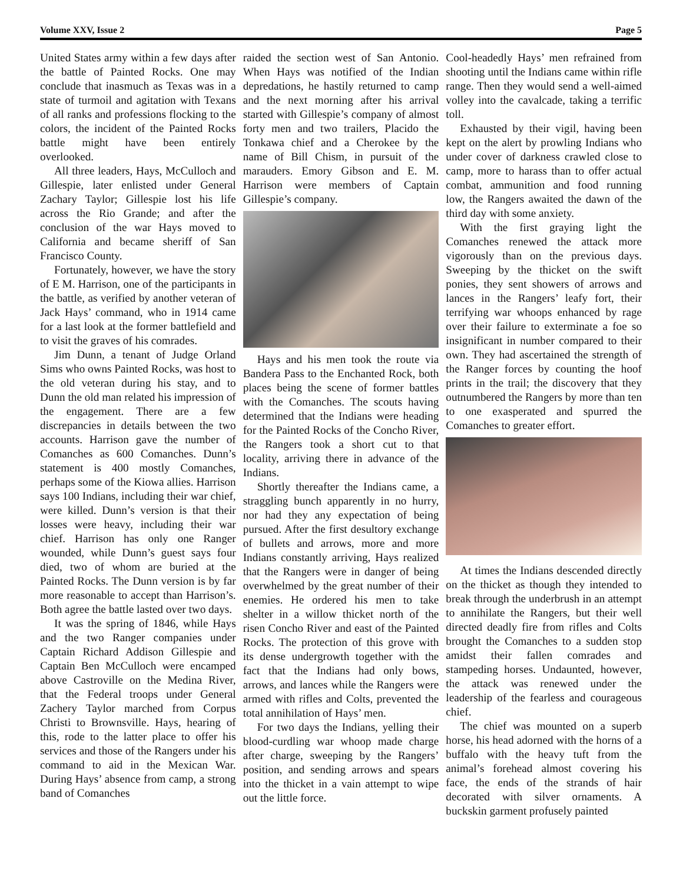Volume XXV, Issue 2 Page 5
United States army within a few days after the battle of Painted Rocks. One may conclude that inasmuch as Texas was in a state of turmoil and agitation with Texans of all ranks and professions flocking to the colors, the incident of the Painted Rocks battle might have been entirely overlooked.
All three leaders, Hays, McCulloch and Gillespie, later enlisted under General Zachary Taylor; Gillespie lost his life across the Rio Grande; and after the conclusion of the war Hays moved to California and became sheriff of San Francisco County.
Fortunately, however, we have the story of E M. Harrison, one of the participants in the battle, as verified by another veteran of Jack Hays’ command, who in 1914 came for a last look at the former battlefield and to visit the graves of his comrades.
Jim Dunn, a tenant of Judge Orland Sims who owns Painted Rocks, was host to the old veteran during his stay, and to Dunn the old man related his impression of the engagement. There are a few discrepancies in details between the two accounts. Harrison gave the number of Comanches as 600 Comanches. Dunn’s statement is 400 mostly Comanches, perhaps some of the Kiowa allies. Harrison says 100 Indians, including their war chief, were killed. Dunn’s version is that their losses were heavy, including their war chief. Harrison has only one Ranger wounded, while Dunn’s guest says four died, two of whom are buried at the Painted Rocks. The Dunn version is by far more reasonable to accept than Harrison’s. Both agree the battle lasted over two days.
It was the spring of 1846, while Hays and the two Ranger companies under Captain Richard Addison Gillespie and Captain Ben McCulloch were encamped above Castroville on the Medina River, that the Federal troops under General Zachery Taylor marched from Corpus Christi to Brownsville. Hays, hearing of this, rode to the latter place to offer his services and those of the Rangers under his command to aid in the Mexican War. During Hays’ absence from camp, a strong band of Comanches
raided the section west of San Antonio. When Hays was notified of the Indian depredations, he hastily returned to camp and the next morning after his arrival started with Gillespie’s company of almost forty men and two trailers, Placido the Tonkawa chief and a Cherokee by the name of Bill Chism, in pursuit of the marauders. Emory Gibson and E. M. Harrison were members of Captain Gillespie’s company.
Hays and his men took the route via Bandera Pass to the Enchanted Rock, both places being the scene of former battles with the Comanches. The scouts having determined that the Indians were heading for the Painted Rocks of the Concho River, the Rangers took a short cut to that locality, arriving there in advance of the Indians.
Shortly thereafter the Indians came, a straggling bunch apparently in no hurry, nor had they any expectation of being pursued. After the first desultory exchange of bullets and arrows, more and more Indians constantly arriving, Hays realized that the Rangers were in danger of being overwhelmed by the great number of their enemies. He ordered his men to take shelter in a willow thicket north of the risen Concho River and east of the Painted Rocks. The protection of this grove with its dense undergrowth together with the fact that the Indians had only bows, arrows, and lances while the Rangers were armed with rifles and Colts, prevented the total annihilation of Hays’ men.
For two days the Indians, yelling their blood-curdling war whoop made charge after charge, sweeping by the Rangers’ position, and sending arrows and spears into the thicket in a vain attempt to wipe out the little force.
Cool-headedly Hays’ men refrained from shooting until the Indians came within rifle range. Then they would send a well-aimed volley into the cavalcade, taking a terrific toll.
Exhausted by their vigil, having been kept on the alert by prowling Indians who under cover of darkness crawled close to camp, more to harass than to offer actual combat, ammunition and food running low, the Rangers awaited the dawn of the third day with some anxiety.
With the first graying light the Comanches renewed the attack more vigorously than on the previous days. Sweeping by the thicket on the swift ponies, they sent showers of arrows and lances in the Rangers’ leafy fort, their terrifying war whoops enhanced by rage over their failure to exterminate a foe so insignificant in number compared to their own. They had ascertained the strength of the Ranger forces by counting the hoof prints in the trail; the discovery that they outnumbered the Rangers by more than ten to one exasperated and spurred the Comanches to greater effort.
At times the Indians descended directly on the thicket as though they intended to break through the underbrush in an attempt to annihilate the Rangers, but their well directed deadly fire from rifles and Colts brought the Comanches to a sudden stop amidst their fallen comrades and stampeding horses. Undaunted, however, the attack was renewed under the leadership of the fearless and courageous chief.
The chief was mounted on a superb horse, his head adorned with the horns of a buffalo with the heavy tuft from the animal’s forehead almost covering his face, the ends of the strands of hair decorated with silver ornaments. A buckskin garment profusely painted